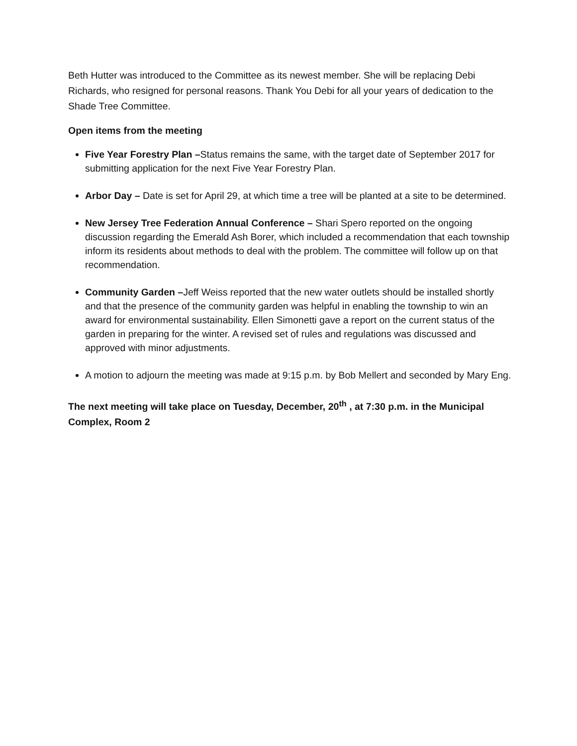Beth Hutter was introduced to the Committee as its newest member. She will be replacing Debi Richards, who resigned for personal reasons. Thank You Debi for all your years of dedication to the Shade Tree Committee.
Open items from the meeting
Five Year Forestry Plan –Status remains the same, with the target date of September 2017 for submitting application for the next Five Year Forestry Plan.
Arbor Day – Date is set for April 29, at which time a tree will be planted at a site to be determined.
New Jersey Tree Federation Annual Conference – Shari Spero reported on the ongoing discussion regarding the Emerald Ash Borer, which included a recommendation that each township inform its residents about methods to deal with the problem. The committee will follow up on that recommendation.
Community Garden –Jeff Weiss reported that the new water outlets should be installed shortly and that the presence of the community garden was helpful in enabling the township to win an award for environmental sustainability. Ellen Simonetti gave a report on the current status of the garden in preparing for the winter. A revised set of rules and regulations was discussed and approved with minor adjustments.
A motion to adjourn the meeting was made at 9:15 p.m. by Bob Mellert and seconded by Mary Eng.
The next meeting will take place on Tuesday, December, 20<sup>th</sup> , at 7:30 p.m. in the Municipal Complex, Room 2